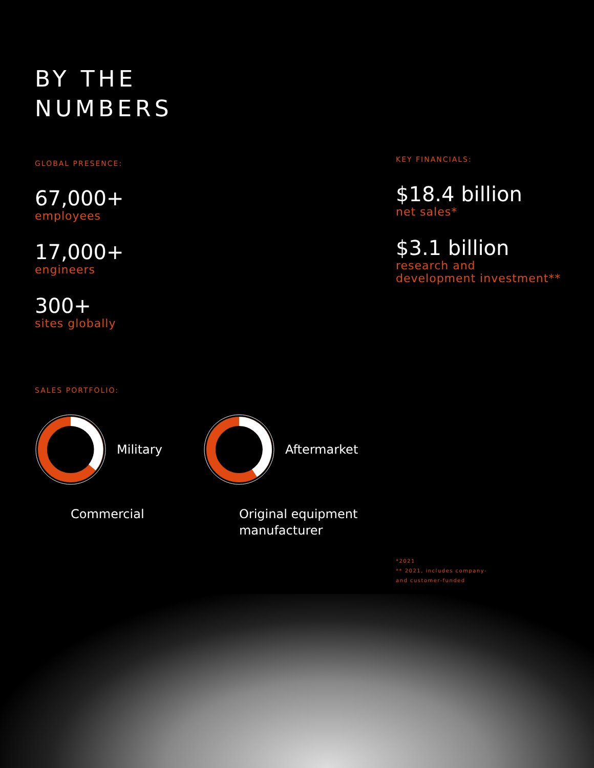BY THE
NUMBERS
GLOBAL PRESENCE:
67,000+
employees
17,000+
engineers
300+
sites globally
SALES PORTFOLIO:
Military
Commercial
Aftermarket
Original equipment
manufacturer
KEY FINANCIALS:
$18.4 billion
net sales*
$3.1 billion
research and
development investment**
*2021
** 2021, includes company-
and customer-funded